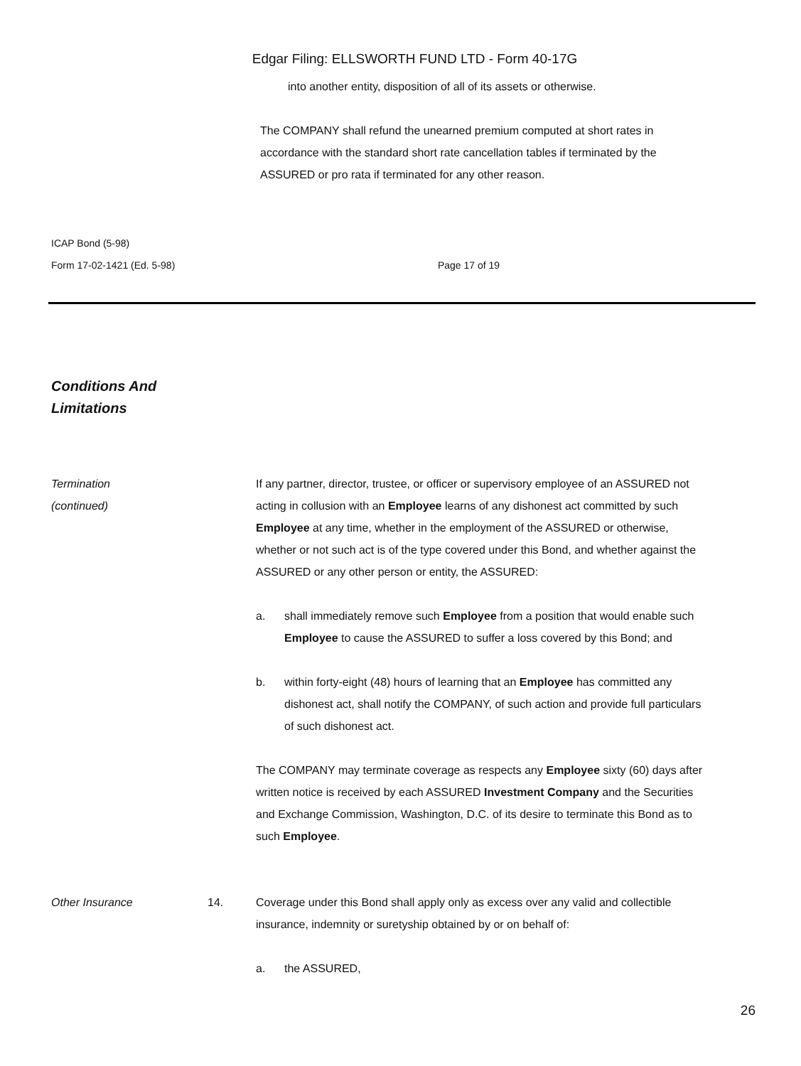Edgar Filing: ELLSWORTH FUND LTD - Form 40-17G
into another entity, disposition of all of its assets or otherwise.
The COMPANY shall refund the unearned premium computed at short rates in accordance with the standard short rate cancellation tables if terminated by the ASSURED or pro rata if terminated for any other reason.
ICAP Bond (5-98)
Form 17-02-1421 (Ed. 5-98) Page 17 of 19
Conditions And
Limitations
Termination
(continued)
If any partner, director, trustee, or officer or supervisory employee of an ASSURED not acting in collusion with an Employee learns of any dishonest act committed by such Employee at any time, whether in the employment of the ASSURED or otherwise, whether or not such act is of the type covered under this Bond, and whether against the ASSURED or any other person or entity, the ASSURED:
a. shall immediately remove such Employee from a position that would enable such Employee to cause the ASSURED to suffer a loss covered by this Bond; and
b. within forty-eight (48) hours of learning that an Employee has committed any dishonest act, shall notify the COMPANY, of such action and provide full particulars of such dishonest act.
The COMPANY may terminate coverage as respects any Employee sixty (60) days after written notice is received by each ASSURED Investment Company and the Securities and Exchange Commission, Washington, D.C. of its desire to terminate this Bond as to such Employee.
Other Insurance 14. Coverage under this Bond shall apply only as excess over any valid and collectible insurance, indemnity or suretyship obtained by or on behalf of:
a. the ASSURED,
26